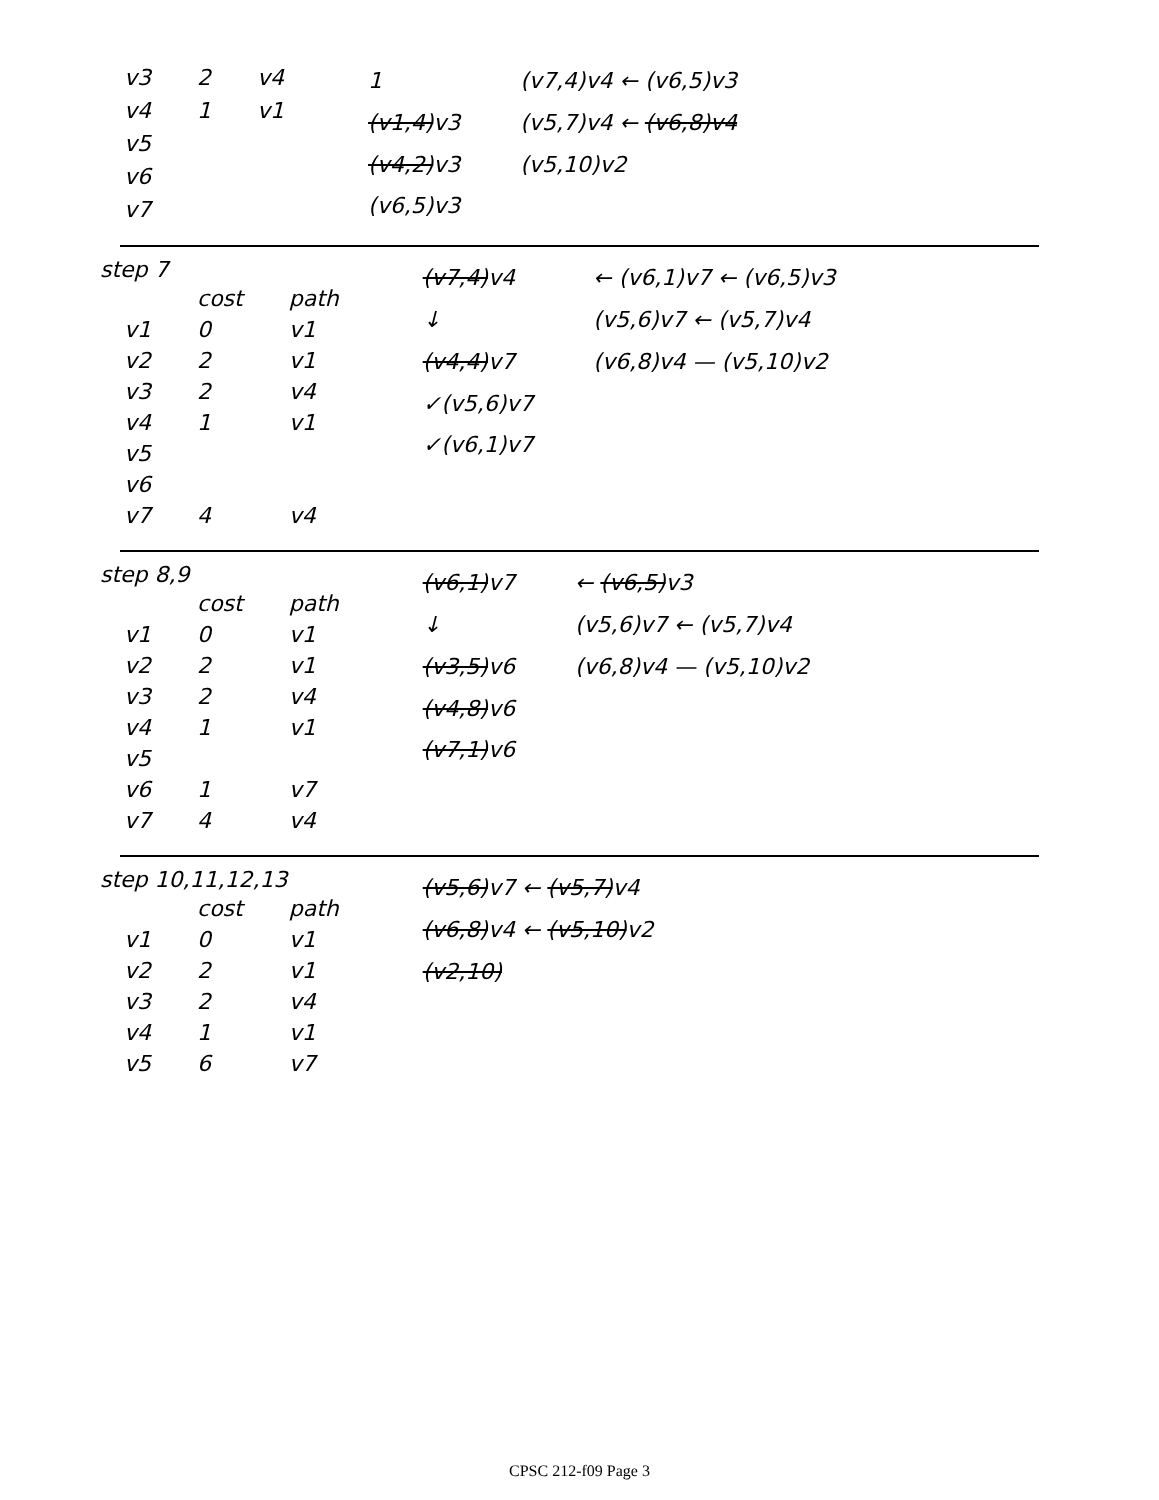| v3 | 2 | v4 |
| v4 | 1 | v1 |
| v5 | | |
| v6 | | |
| v7 | | |
1
(v1,4)v3
(v4,2)v3
(v6,5)v3
(v7,4)v4 ← (v6,5)v3
(v5,7)v4 ← (v6,8)v4
(v5,10)v2
step 7
| | cost | path |
| --- | --- | --- |
| v1 | 0 | v1 |
| v2 | 2 | v1 |
| v3 | 2 | v4 |
| v4 | 1 | v1 |
| v5 | | |
| v6 | | |
| v7 | 4 | v4 |
(v7,4)v4
↓
(v4,4)v7
✓(v5,6)v7
✓(v6,1)v7
← (v6,1)v7 ← (v6,5)v3
(v5,6)v7 ← (v5,7)v4
(v6,8)v4 — (v5,10)v2
step 8,9
| | cost | path |
| --- | --- | --- |
| v1 | 0 | v1 |
| v2 | 2 | v1 |
| v3 | 2 | v4 |
| v4 | 1 | v1 |
| v5 | | |
| v6 | 1 | v7 |
| v7 | 4 | v4 |
(v6,1)v7
↓
(v3,5)v6
(v4,8)v6
(v7,1)v6
← (v6,5)v3
(v5,6)v7 ← (v5,7)v4
(v6,8)v4 — (v5,10)v2
step 10,11,12,13
| | cost | path |
| --- | --- | --- |
| v1 | 0 | v1 |
| v2 | 2 | v1 |
| v3 | 2 | v4 |
| v4 | 1 | v1 |
| v5 | 6 | v7 |
(v5,6)v7 ← (v5,7)v4
(v6,8)v4 ← (v5,10)v2
(v2,10)
CPSC 212-f09 Page 3